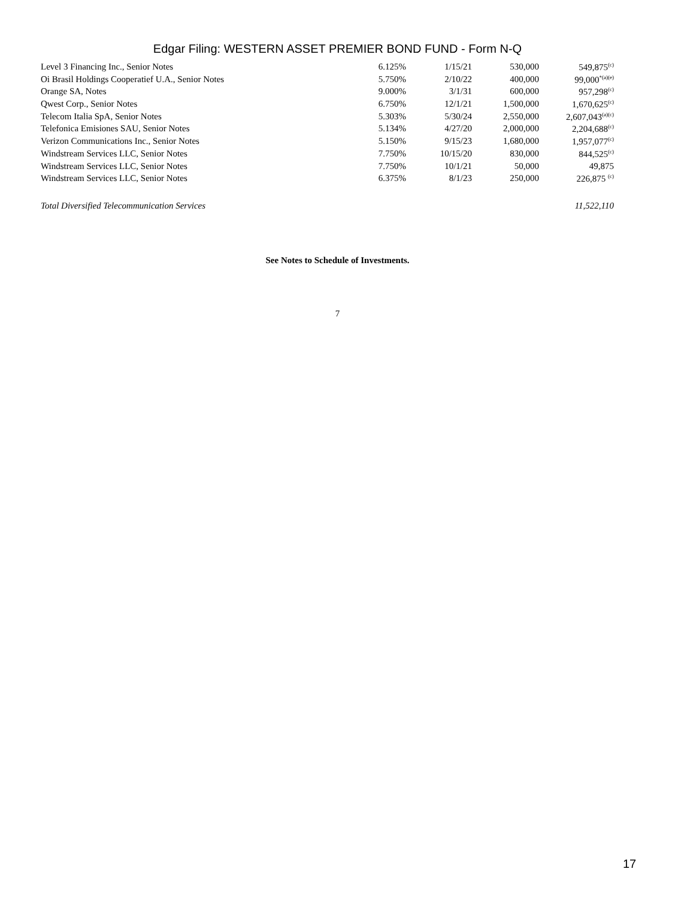Edgar Filing: WESTERN ASSET PREMIER BOND FUND - Form N-Q
| Level 3 Financing Inc., Senior Notes | 6.125% | 1/15/21 | 530,000 | 549,875<sup>(c)</sup> |
| Oi Brasil Holdings Cooperatief U.A., Senior Notes | 5.750% | 2/10/22 | 400,000 | 99,000<sup>*(a)(e)</sup> |
| Orange SA, Notes | 9.000% | 3/1/31 | 600,000 | 957,298<sup>(c)</sup> |
| Qwest Corp., Senior Notes | 6.750% | 12/1/21 | 1,500,000 | 1,670,625<sup>(c)</sup> |
| Telecom Italia SpA, Senior Notes | 5.303% | 5/30/24 | 2,550,000 | 2,607,043<sup>(a)(c)</sup> |
| Telefonica Emisiones SAU, Senior Notes | 5.134% | 4/27/20 | 2,000,000 | 2,204,688<sup>(c)</sup> |
| Verizon Communications Inc., Senior Notes | 5.150% | 9/15/23 | 1,680,000 | 1,957,077<sup>(c)</sup> |
| Windstream Services LLC, Senior Notes | 7.750% | 10/15/20 | 830,000 | 844,525<sup>(c)</sup> |
| Windstream Services LLC, Senior Notes | 7.750% | 10/1/21 | 50,000 | 49,875 |
| Windstream Services LLC, Senior Notes | 6.375% | 8/1/23 | 250,000 | 226,875 <sup>(c)</sup> |
| Total Diversified Telecommunication Services | | | | 11,522,110 |
See Notes to Schedule of Investments.
7
17